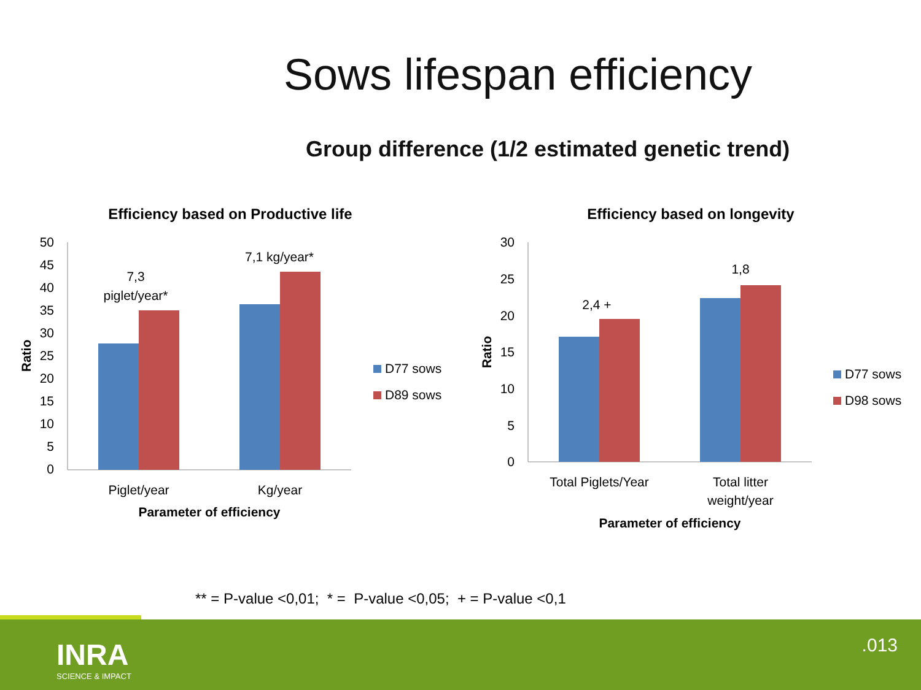Sows lifespan efficiency
Group difference (1/2 estimated genetic trend)
Efficiency based on Productive life
50
45
40
35
30
25
20
15
10
5
0
7,3
piglet/year*
7,1 kg/year*
Piglet/year
Kg/year
Parameter of efficiency
Ratio
D77 sows
D89 sows
Efficiency based on longevity
30
25
20
15
10
5
0
2,4 +
1,8
Total Piglets/Year
Total litter
weight/year
Parameter of efficiency
Ratio
D77 sows
D98 sows
** = P-value <0,01; * = P-value <0,05; + = P-value <0,1
INRA
SCIENCE & IMPACT
.013